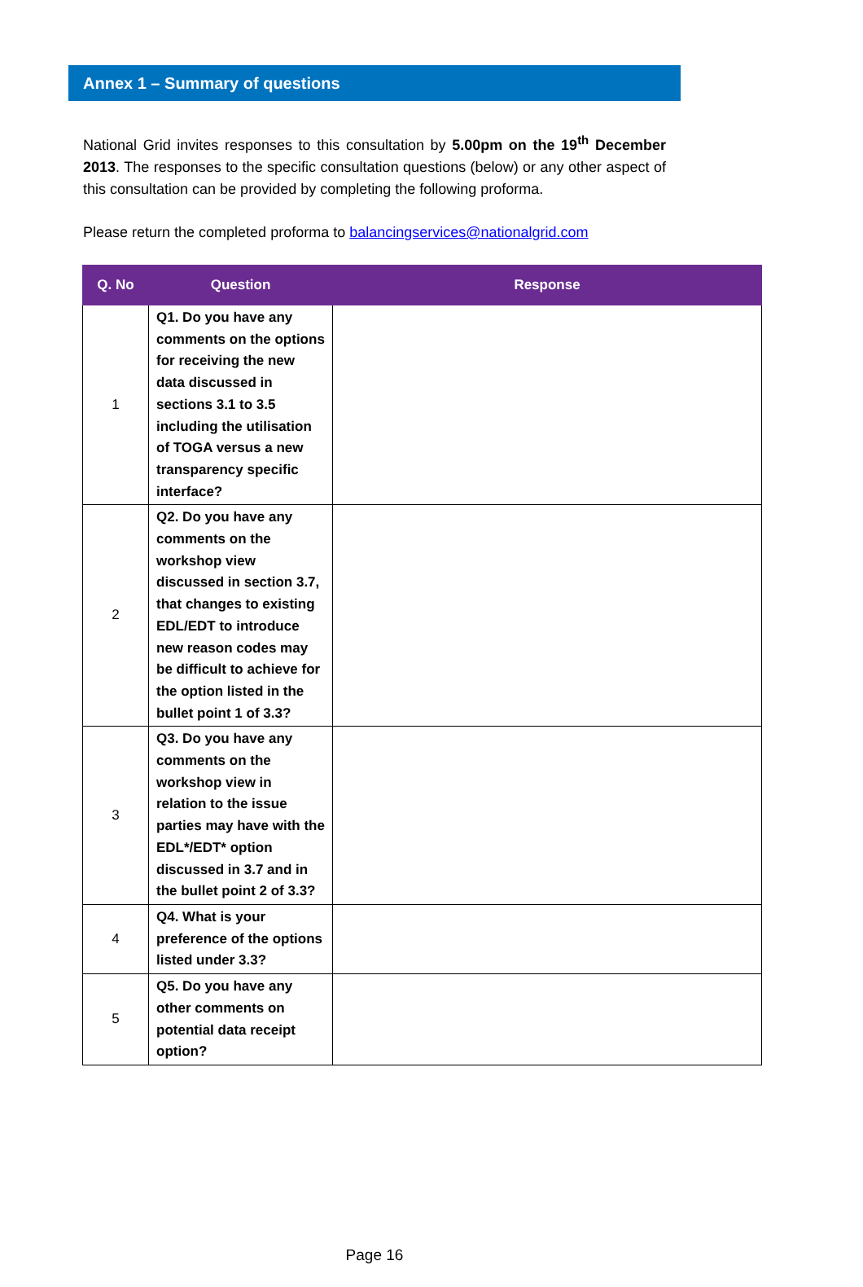Annex 1 – Summary of questions
National Grid invites responses to this consultation by 5.00pm on the 19<sup>th</sup> December 2013. The responses to the specific consultation questions (below) or any other aspect of this consultation can be provided by completing the following proforma.
Please return the completed proforma to balancingservices@nationalgrid.com
| Q. No | Question | Response |
| --- | --- | --- |
| 1 | Q1. Do you have any comments on the options for receiving the new data discussed in sections 3.1 to 3.5 including the utilisation of TOGA versus a new transparency specific interface? | |
| 2 | Q2. Do you have any comments on the workshop view discussed in section 3.7, that changes to existing EDL/EDT to introduce new reason codes may be difficult to achieve for the option listed in the bullet point 1 of 3.3? | |
| 3 | Q3. Do you have any comments on the workshop view in relation to the issue parties may have with the EDL*/EDT* option discussed in 3.7 and in the bullet point 2 of 3.3? | |
| 4 | Q4. What is your preference of the options listed under 3.3? | |
| 5 | Q5. Do you have any other comments on potential data receipt option? | |
Page 16